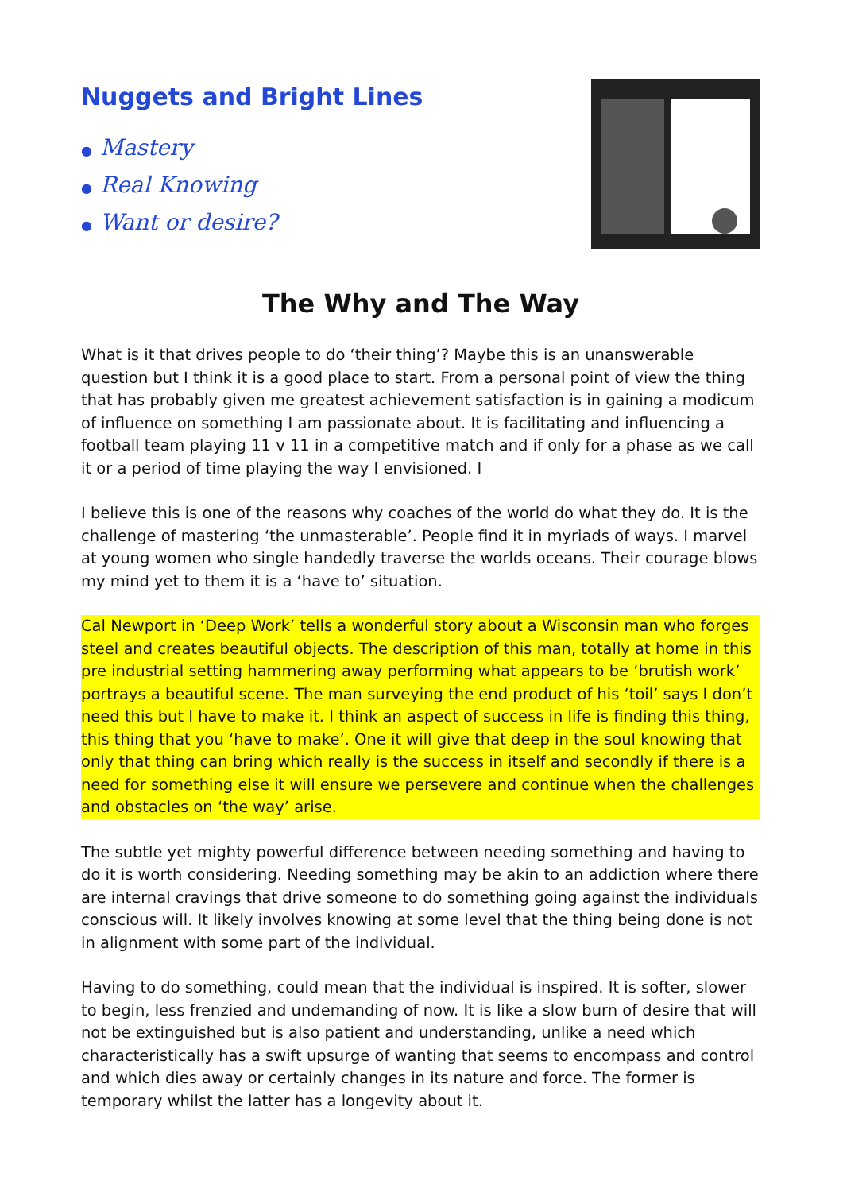Nuggets and Bright Lines
● Mastery
● Real Knowing
● Want or desire?
The Why and The Way
What is it that drives people to do ‘their thing’? Maybe this is an unanswerable question but I think it is a good place to start. From a personal point of view the thing that has probably given me greatest achievement satisfaction is in gaining a modicum of influence on something I am passionate about. It is facilitating and influencing a football team playing 11 v 11 in a competitive match and if only for a phase as we call it or a period of time playing the way I envisioned. I
I believe this is one of the reasons why coaches of the world do what they do. It is the challenge of mastering ‘the unmasterable’. People find it in myriads of ways. I marvel at young women who single handedly traverse the worlds oceans. Their courage blows my mind yet to them it is a ‘have to’ situation.
Cal Newport in ‘Deep Work’ tells a wonderful story about a Wisconsin man who forges steel and creates beautiful objects. The description of this man, totally at home in this pre industrial setting hammering away performing what appears to be ‘brutish work’ portrays a beautiful scene. The man surveying the end product of his ‘toil’ says I don’t need this but I have to make it. I think an aspect of success in life is finding this thing, this thing that you ‘have to make’. One it will give that deep in the soul knowing that only that thing can bring which really is the success in itself and secondly if there is a need for something else it will ensure we persevere and continue when the challenges and obstacles on ‘the way’ arise.
The subtle yet mighty powerful difference between needing something and having to do it is worth considering. Needing something may be akin to an addiction where there are internal cravings that drive someone to do something going against the individuals conscious will. It likely involves knowing at some level that the thing being done is not in alignment with some part of the individual.
Having to do something, could mean that the individual is inspired. It is softer, slower to begin, less frenzied and undemanding of now. It is like a slow burn of desire that will not be extinguished but is also patient and understanding, unlike a need which characteristically has a swift upsurge of wanting that seems to encompass and control and which dies away or certainly changes in its nature and force. The former is temporary whilst the latter has a longevity about it.